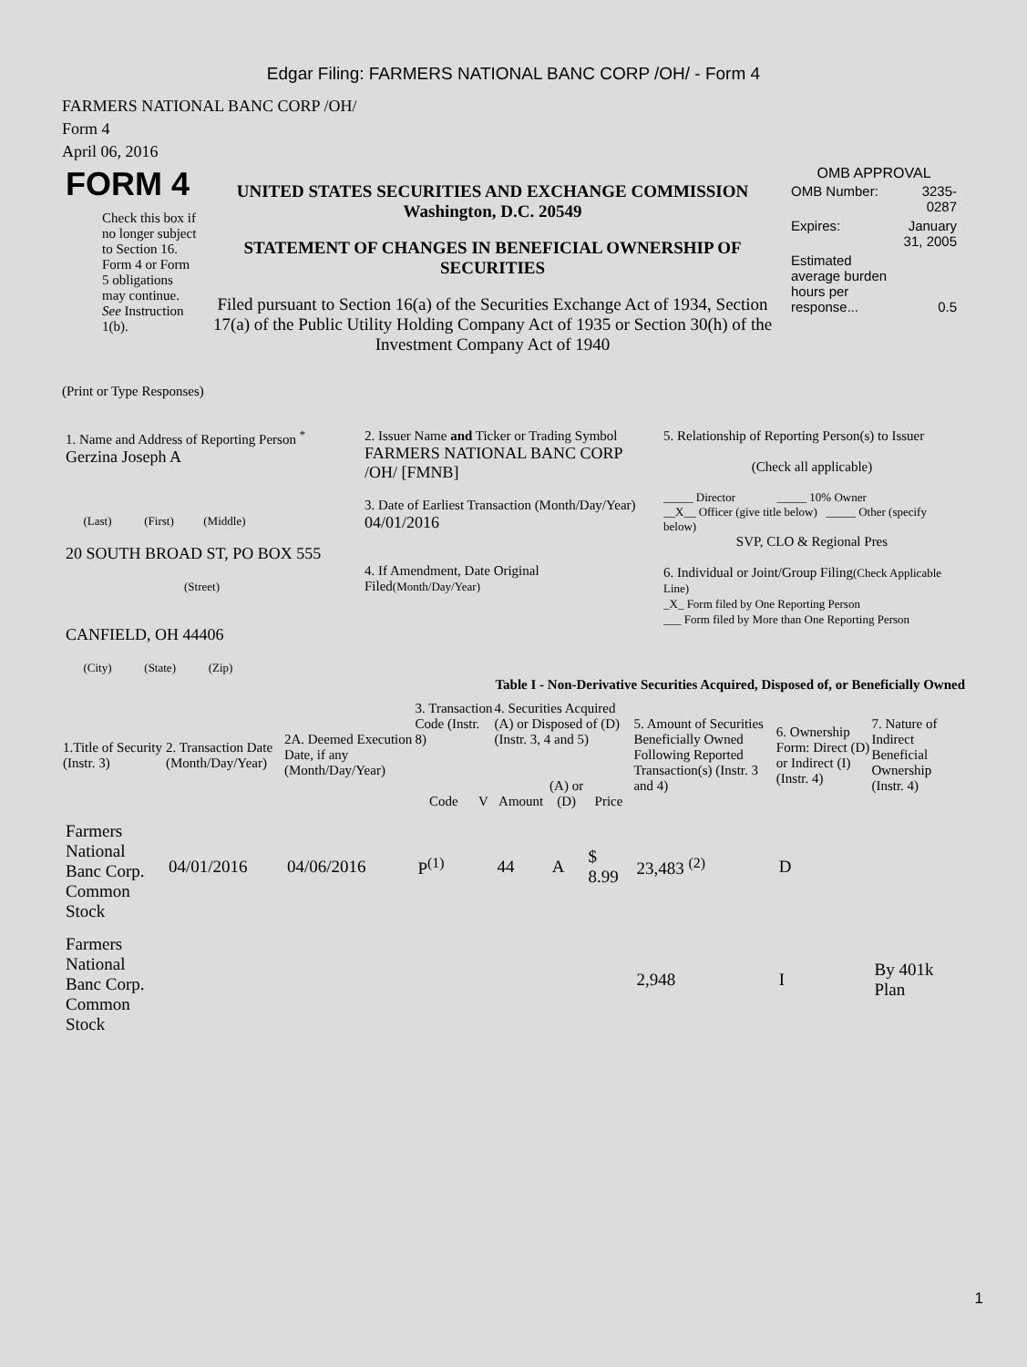Edgar Filing: FARMERS NATIONAL BANC CORP /OH/ - Form 4
FARMERS NATIONAL BANC CORP /OH/
Form 4
April 06, 2016
| FORM 4 Check this box if no longer subject to Section 16. Form 4 or Form 5 obligations may continue. See Instruction 1(b). | UNITED STATES SECURITIES AND EXCHANGE COMMISSION Washington, D.C. 20549 STATEMENT OF CHANGES IN BENEFICIAL OWNERSHIP OF SECURITIES Filed pursuant to Section 16(a) of the Securities Exchange Act of 1934, Section 17(a) of the Public Utility Holding Company Act of 1935 or Section 30(h) of the Investment Company Act of 1940 | OMB APPROVAL / OMB Number: / 3235-0287 / / Expires: / January 31, 2005 / / Estimated average burden hours per response... / 0.5 / |
(Print or Type Responses)
| 1. Name and Address of Reporting Person <sup>*</sup> Gerzina Joseph A (Last) (First) (Middle) 20 SOUTH BROAD ST, PO BOX 555 (Street) CANFIELD, OH 44406 (City) (State) (Zip) | 2. Issuer Name and Ticker or Trading Symbol FARMERS NATIONAL BANC CORP /OH/ [FMNB] 3. Date of Earliest Transaction (Month/Day/Year) 04/01/2016 4. If Amendment, Date Original Filed (Month/Day/Year) | 5. Relationship of Reporting Person(s) to Issuer (Check all applicable) _____ Director _____ 10% Owner __X__ Officer (give title below) _____ Other (specify below) SVP, CLO & Regional Pres 6. Individual or Joint/Group Filing (Check Applicable Line) _X_ Form filed by One Reporting Person ___ Form filed by More than One Reporting Person |
Table I - Non-Derivative Securities Acquired, Disposed of, or Beneficially Owned
| 1.Title of Security (Instr. 3) | 2. Transaction Date (Month/Day/Year) | 2A. Deemed Execution Date, if any (Month/Day/Year) | 3. Transaction Code (Instr. 8) | | 4. Securities Acquired (A) or Disposed of (D) (Instr. 3, 4 and 5) | | | 5. Amount of Securities Beneficially Owned Following Reported Transaction(s) (Instr. 3 and 4) | 6. Ownership Form: Direct (D) or Indirect (I) (Instr. 4) | 7. Nature of Indirect Beneficial Ownership (Instr. 4) |
| --- | --- | --- | --- | --- | --- | --- | --- | --- | --- | --- |
| | | | Code | V | Amount | (A) or (D) | Price | | | |
| Farmers National Banc Corp. Common Stock | 04/01/2016 | 04/06/2016 | P<sup>(1)</sup> | | 44 | A | $ 8.99 | 23,483 <sup>(2)</sup> | D | |
| Farmers National Banc Corp. Common Stock | | | | | | | | 2,948 | I | By 401k Plan |
1